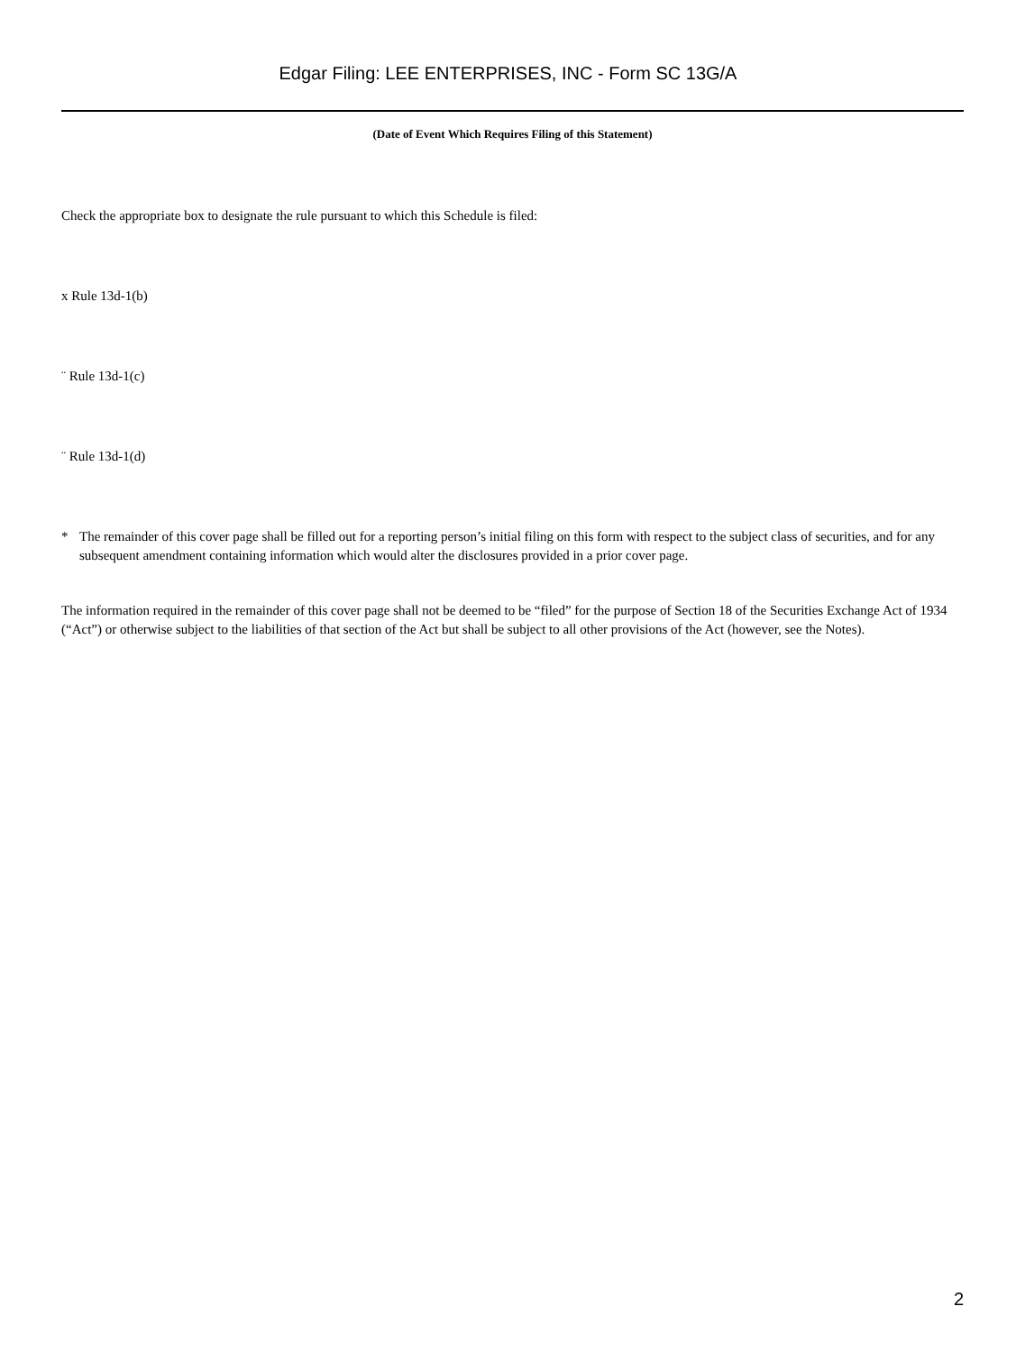Edgar Filing: LEE ENTERPRISES, INC - Form SC 13G/A
(Date of Event Which Requires Filing of this Statement)
Check the appropriate box to designate the rule pursuant to which this Schedule is filed:
x Rule 13d-1(b)
¨ Rule 13d-1(c)
¨ Rule 13d-1(d)
* The remainder of this cover page shall be filled out for a reporting person’s initial filing on this form with respect to the subject class of securities, and for any subsequent amendment containing information which would alter the disclosures provided in a prior cover page.
The information required in the remainder of this cover page shall not be deemed to be “filed” for the purpose of Section 18 of the Securities Exchange Act of 1934 (“Act”) or otherwise subject to the liabilities of that section of the Act but shall be subject to all other provisions of the Act (however, see the Notes).
2